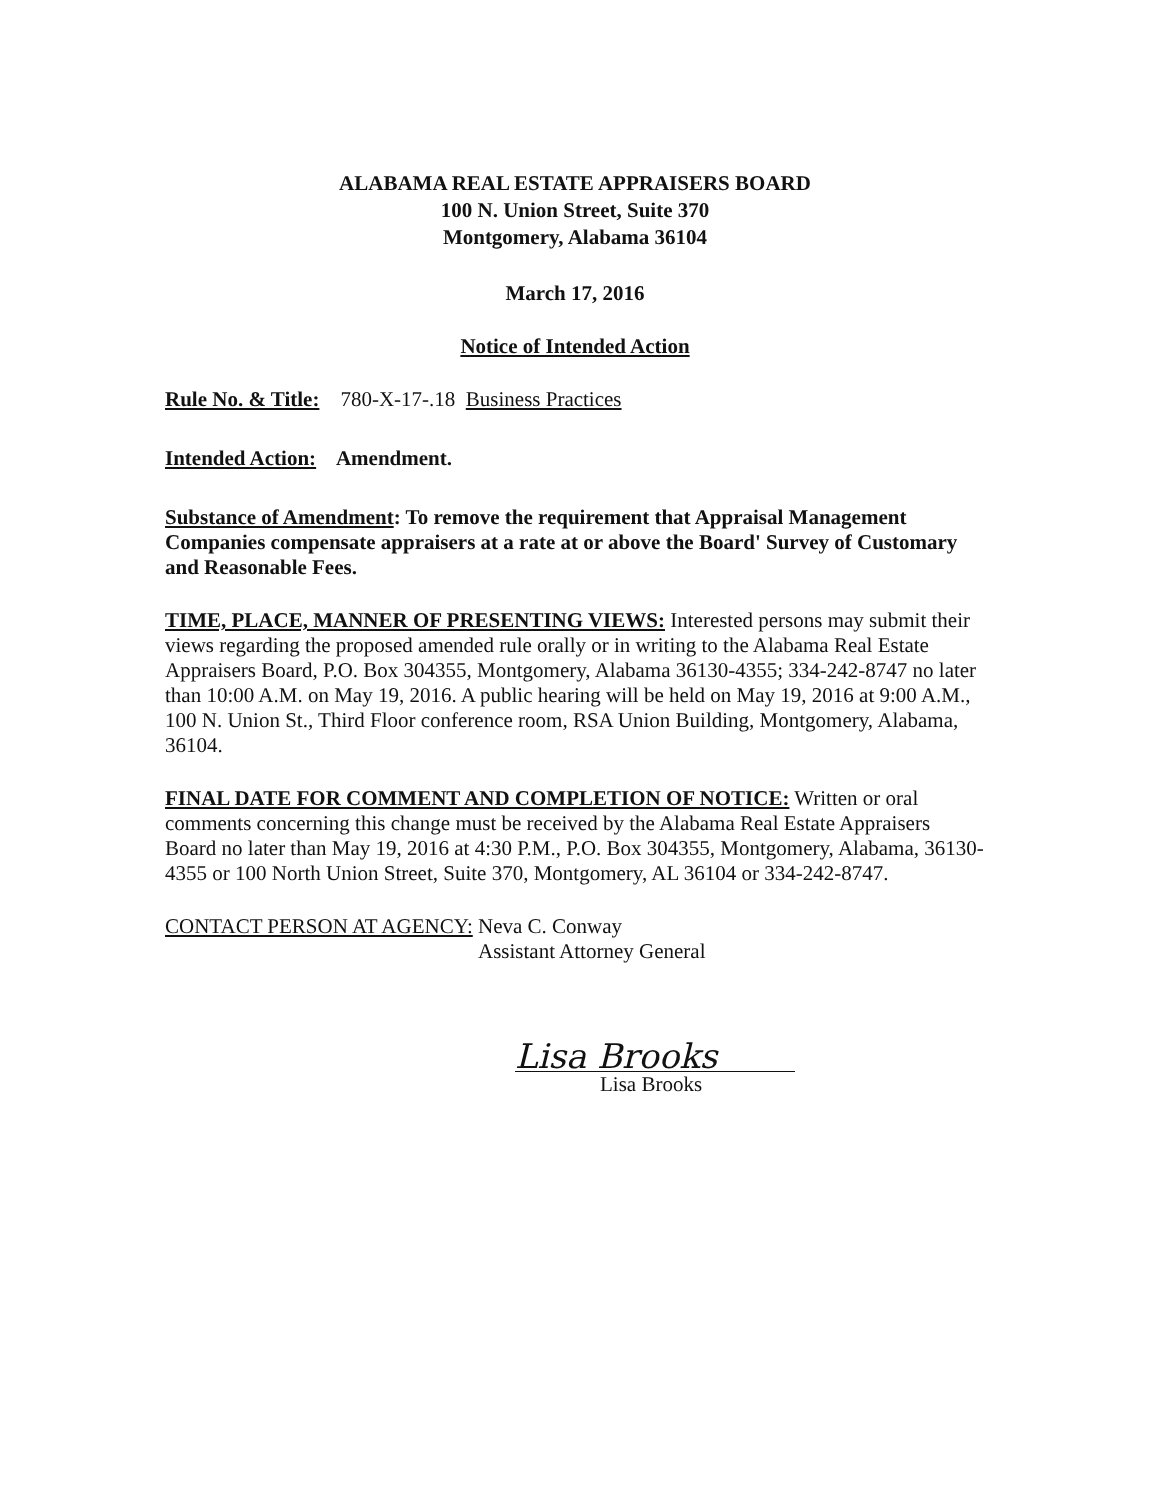ALABAMA REAL ESTATE APPRAISERS BOARD
100 N. Union Street, Suite 370
Montgomery, Alabama 36104
March 17, 2016
Notice of Intended Action
Rule No. & Title: 780-X-17-.18 Business Practices
Intended Action: Amendment.
Substance of Amendment: To remove the requirement that Appraisal Management Companies compensate appraisers at a rate at or above the Board' Survey of Customary and Reasonable Fees.
TIME, PLACE, MANNER OF PRESENTING VIEWS: Interested persons may submit their views regarding the proposed amended rule orally or in writing to the Alabama Real Estate Appraisers Board, P.O. Box 304355, Montgomery, Alabama 36130-4355; 334-242-8747 no later than 10:00 A.M. on May 19, 2016. A public hearing will be held on May 19, 2016 at 9:00 A.M., 100 N. Union St., Third Floor conference room, RSA Union Building, Montgomery, Alabama, 36104.
FINAL DATE FOR COMMENT AND COMPLETION OF NOTICE: Written or oral comments concerning this change must be received by the Alabama Real Estate Appraisers Board no later than May 19, 2016 at 4:30 P.M., P.O. Box 304355, Montgomery, Alabama, 36130-4355 or 100 North Union Street, Suite 370, Montgomery, AL 36104 or 334-242-8747.
CONTACT PERSON AT AGENCY: Neva C. Conway
Assistant Attorney General
Lisa Brooks
Lisa Brooks